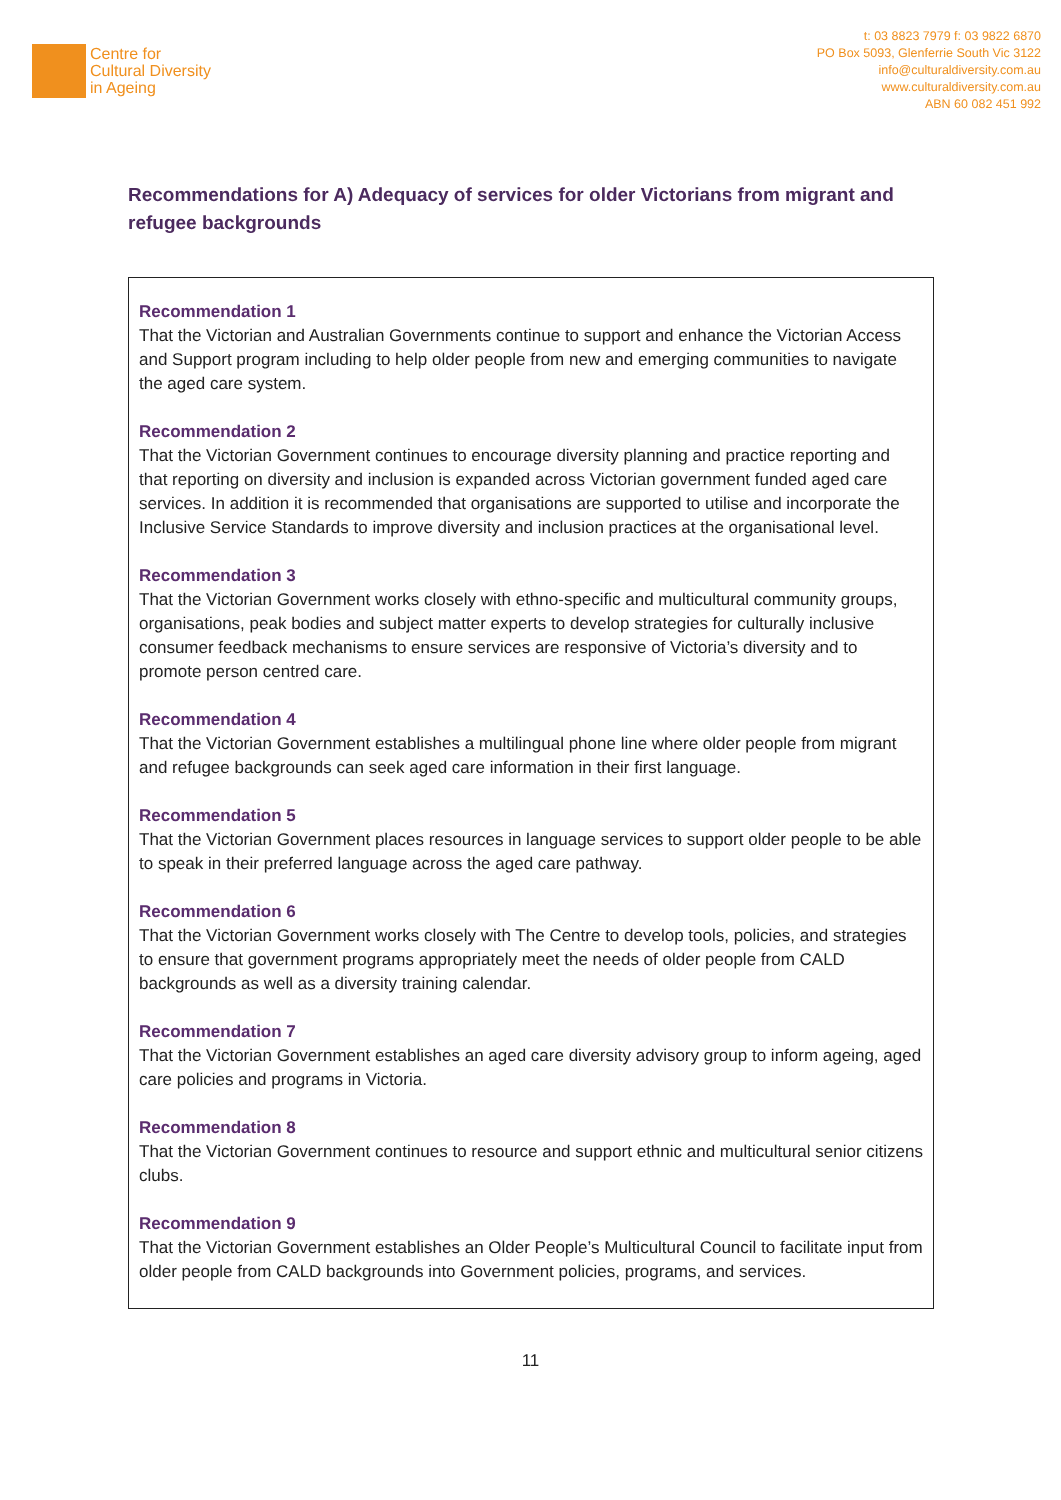Centre for
Cultural Diversity
in Ageing
t: 03 8823 7979 f: 03 9822 6870
PO Box 5093, Glenferrie South Vic 3122
info@culturaldiversity.com.au
www.culturaldiversity.com.au
ABN 60 082 451 992
Recommendations for A) Adequacy of services for older Victorians from migrant and refugee backgrounds
Recommendation 1
That the Victorian and Australian Governments continue to support and enhance the Victorian Access and Support program including to help older people from new and emerging communities to navigate the aged care system.
Recommendation 2
That the Victorian Government continues to encourage diversity planning and practice reporting and that reporting on diversity and inclusion is expanded across Victorian government funded aged care services. In addition it is recommended that organisations are supported to utilise and incorporate the Inclusive Service Standards to improve diversity and inclusion practices at the organisational level.
Recommendation 3
That the Victorian Government works closely with ethno-specific and multicultural community groups, organisations, peak bodies and subject matter experts to develop strategies for culturally inclusive consumer feedback mechanisms to ensure services are responsive of Victoria’s diversity and to promote person centred care.
Recommendation 4
That the Victorian Government establishes a multilingual phone line where older people from migrant and refugee backgrounds can seek aged care information in their first language.
Recommendation 5
That the Victorian Government places resources in language services to support older people to be able to speak in their preferred language across the aged care pathway.
Recommendation 6
That the Victorian Government works closely with The Centre to develop tools, policies, and strategies to ensure that government programs appropriately meet the needs of older people from CALD backgrounds as well as a diversity training calendar.
Recommendation 7
That the Victorian Government establishes an aged care diversity advisory group to inform ageing, aged care policies and programs in Victoria.
Recommendation 8
That the Victorian Government continues to resource and support ethnic and multicultural senior citizens clubs.
Recommendation 9
That the Victorian Government establishes an Older People’s Multicultural Council to facilitate input from older people from CALD backgrounds into Government policies, programs, and services.
11